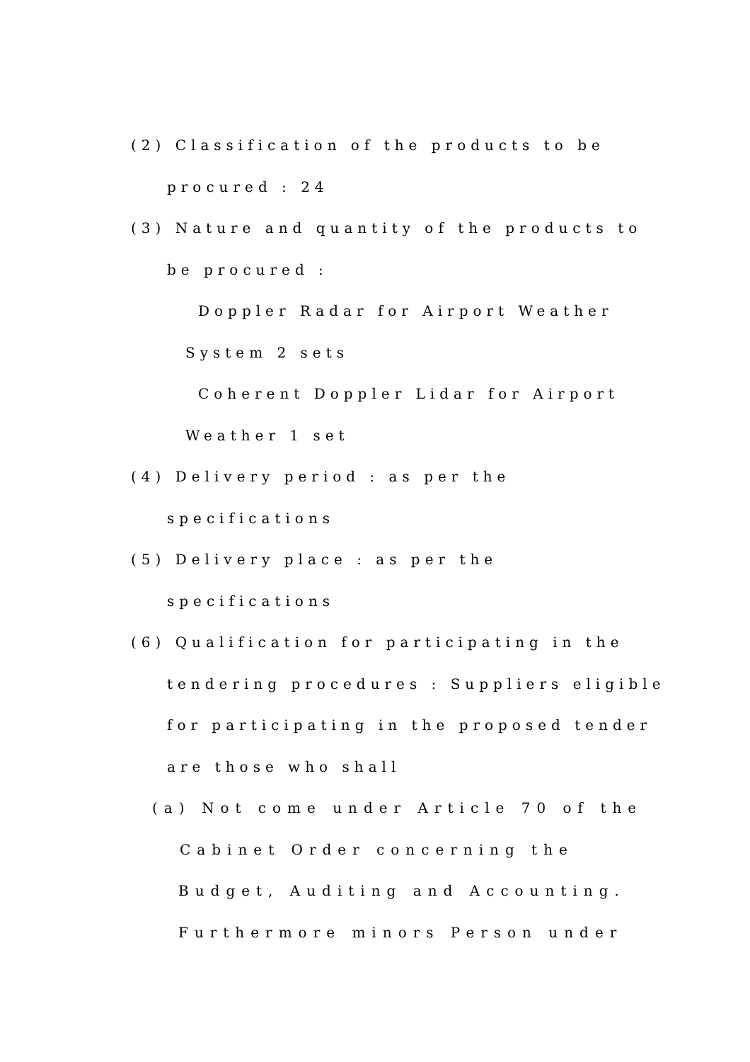(2) Classification of the products to be
procured : 24
(3) Nature and quantity of the products to
be procured :
Doppler Radar for Airport Weather
System 2 sets
Coherent Doppler Lidar for Airport
Weather 1 set
(4) Delivery period : as per the
specifications
(5) Delivery place : as per the
specifications
(6) Qualification for participating in the
tendering procedures : Suppliers eligible
for participating in the proposed tender
are those who shall
(a) Not come under Article 70 of the
Cabinet Order concerning the
Budget, Auditing and Accounting.
Furthermore minors Person under